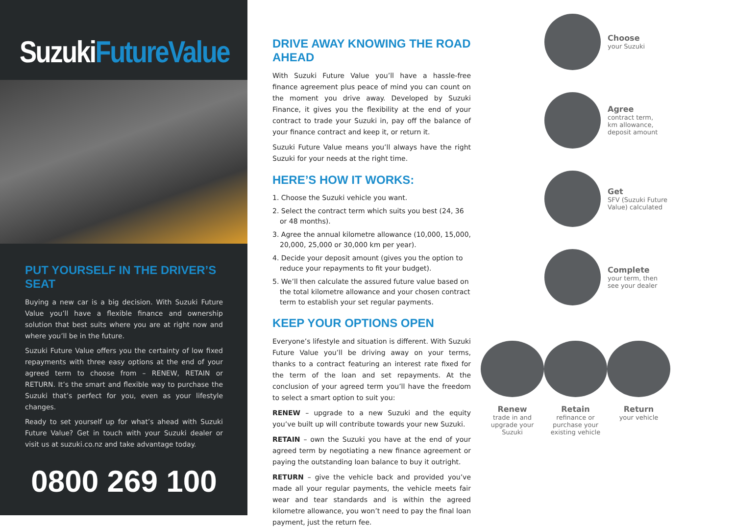SuzukiFutureValue
PUT YOURSELF IN THE DRIVER’S SEAT
Buying a new car is a big decision. With Suzuki Future Value you’ll have a flexible finance and ownership solution that best suits where you are at right now and where you’ll be in the future.
Suzuki Future Value offers you the certainty of low fixed repayments with three easy options at the end of your agreed term to choose from – RENEW, RETAIN or RETURN. It’s the smart and flexible way to purchase the Suzuki that’s perfect for you, even as your lifestyle changes.
Ready to set yourself up for what’s ahead with Suzuki Future Value? Get in touch with your Suzuki dealer or visit us at suzuki.co.nz and take advantage today.
0800 269 100
DRIVE AWAY KNOWING THE ROAD AHEAD
With Suzuki Future Value you’ll have a hassle-free finance agreement plus peace of mind you can count on the moment you drive away. Developed by Suzuki Finance, it gives you the flexibility at the end of your contract to trade your Suzuki in, pay off the balance of your finance contract and keep it, or return it.
Suzuki Future Value means you’ll always have the right Suzuki for your needs at the right time.
HERE’S HOW IT WORKS:
1. Choose the Suzuki vehicle you want.
2. Select the contract term which suits you best (24, 36 or 48 months).
3. Agree the annual kilometre allowance (10,000, 15,000, 20,000, 25,000 or 30,000 km per year).
4. Decide your deposit amount (gives you the option to reduce your repayments to fit your budget).
5. We’ll then calculate the assured future value based on the total kilometre allowance and your chosen contract term to establish your set regular payments.
KEEP YOUR OPTIONS OPEN
Everyone’s lifestyle and situation is different. With Suzuki Future Value you’ll be driving away on your terms, thanks to a contract featuring an interest rate fixed for the term of the loan and set repayments. At the conclusion of your agreed term you’ll have the freedom to select a smart option to suit you:
RENEW – upgrade to a new Suzuki and the equity you’ve built up will contribute towards your new Suzuki.
RETAIN – own the Suzuki you have at the end of your agreed term by negotiating a new finance agreement or paying the outstanding loan balance to buy it outright.
RETURN – give the vehicle back and provided you’ve made all your regular payments, the vehicle meets fair wear and tear standards and is within the agreed kilometre allowance, you won’t need to pay the final loan payment, just the return fee.
Choose
your Suzuki
Agree
contract term,
km allowance,
deposit amount
Get
SFV (Suzuki Future
Value) calculated
Complete
your term, then
see your dealer
Renew
trade in and upgrade your Suzuki
Retain
refinance or purchase your existing vehicle
Return
your vehicle